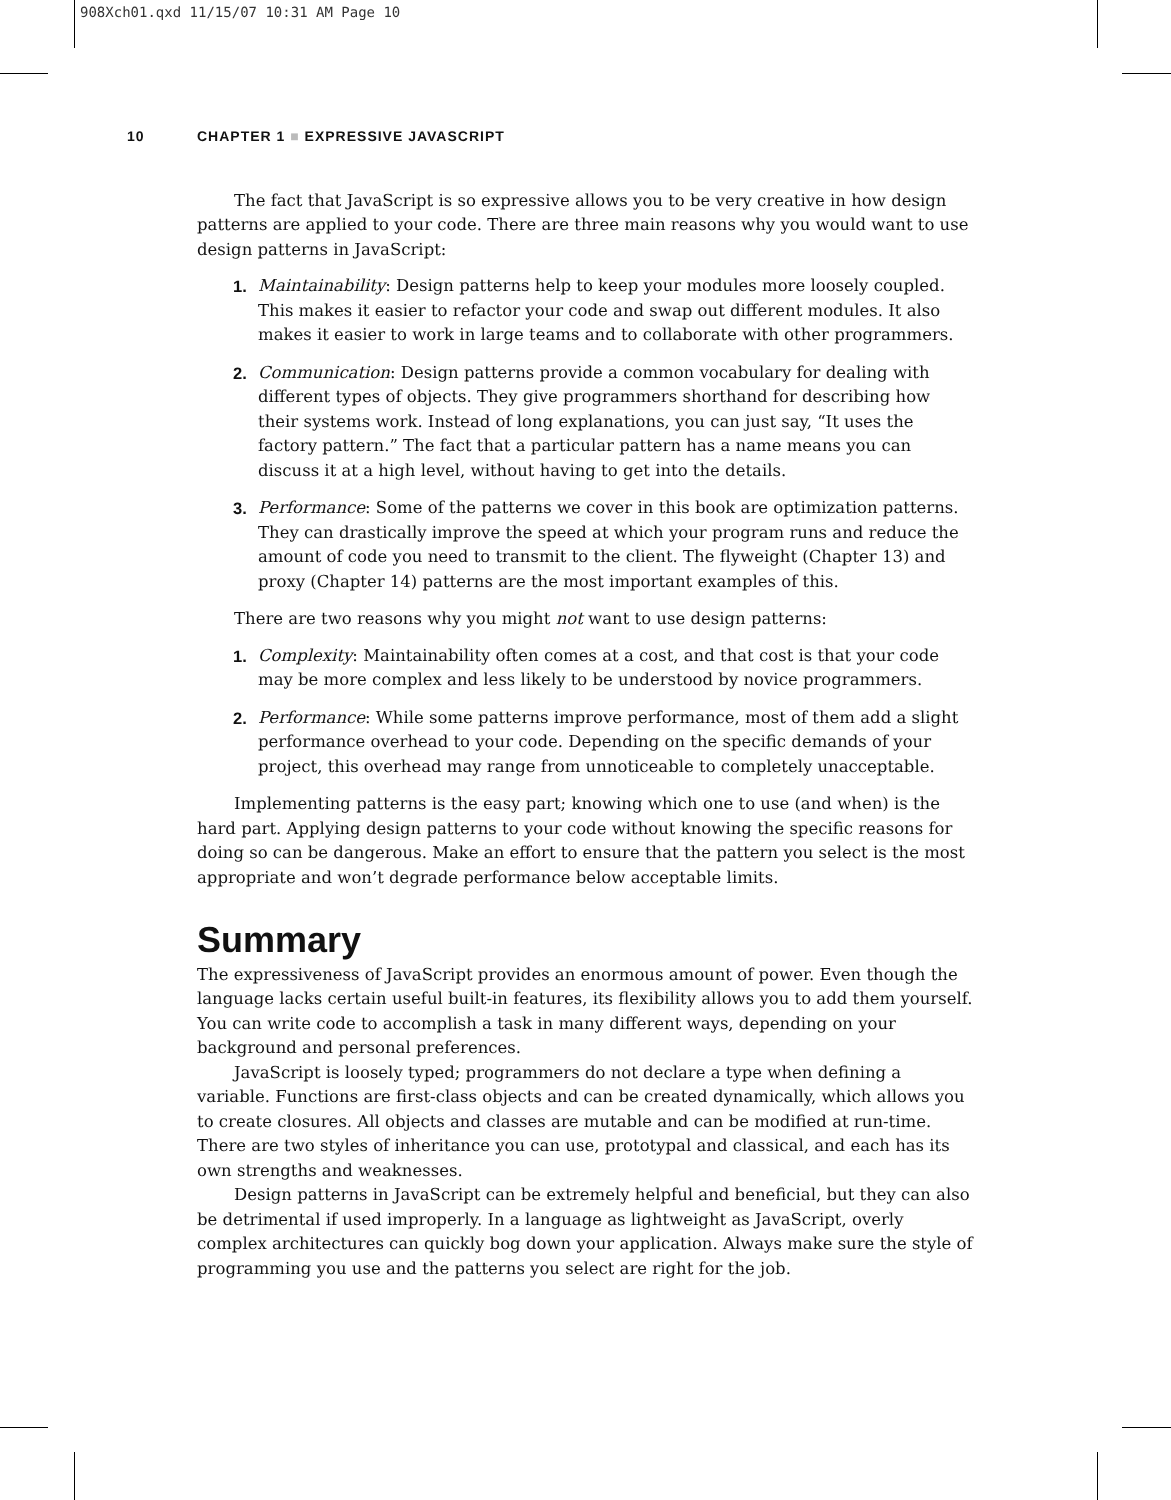908Xch01.qxd 11/15/07 10:31 AM Page 10
10 CHAPTER 1 ■ EXPRESSIVE JAVASCRIPT
The fact that JavaScript is so expressive allows you to be very creative in how design patterns are applied to your code. There are three main reasons why you would want to use design patterns in JavaScript:
1. Maintainability: Design patterns help to keep your modules more loosely coupled. This makes it easier to refactor your code and swap out different modules. It also makes it easier to work in large teams and to collaborate with other programmers.
2. Communication: Design patterns provide a common vocabulary for dealing with different types of objects. They give programmers shorthand for describing how their systems work. Instead of long explanations, you can just say, “It uses the factory pattern.” The fact that a particular pattern has a name means you can discuss it at a high level, without having to get into the details.
3. Performance: Some of the patterns we cover in this book are optimization patterns. They can drastically improve the speed at which your program runs and reduce the amount of code you need to transmit to the client. The flyweight (Chapter 13) and proxy (Chapter 14) patterns are the most important examples of this.
There are two reasons why you might not want to use design patterns:
1. Complexity: Maintainability often comes at a cost, and that cost is that your code may be more complex and less likely to be understood by novice programmers.
2. Performance: While some patterns improve performance, most of them add a slight performance overhead to your code. Depending on the specific demands of your project, this overhead may range from unnoticeable to completely unacceptable.
Implementing patterns is the easy part; knowing which one to use (and when) is the hard part. Applying design patterns to your code without knowing the specific reasons for doing so can be dangerous. Make an effort to ensure that the pattern you select is the most appropriate and won’t degrade performance below acceptable limits.
Summary
The expressiveness of JavaScript provides an enormous amount of power. Even though the language lacks certain useful built-in features, its flexibility allows you to add them yourself. You can write code to accomplish a task in many different ways, depending on your background and personal preferences.
JavaScript is loosely typed; programmers do not declare a type when defining a variable. Functions are first-class objects and can be created dynamically, which allows you to create closures. All objects and classes are mutable and can be modified at run-time. There are two styles of inheritance you can use, prototypal and classical, and each has its own strengths and weaknesses.
Design patterns in JavaScript can be extremely helpful and beneficial, but they can also be detrimental if used improperly. In a language as lightweight as JavaScript, overly complex architectures can quickly bog down your application. Always make sure the style of programming you use and the patterns you select are right for the job.